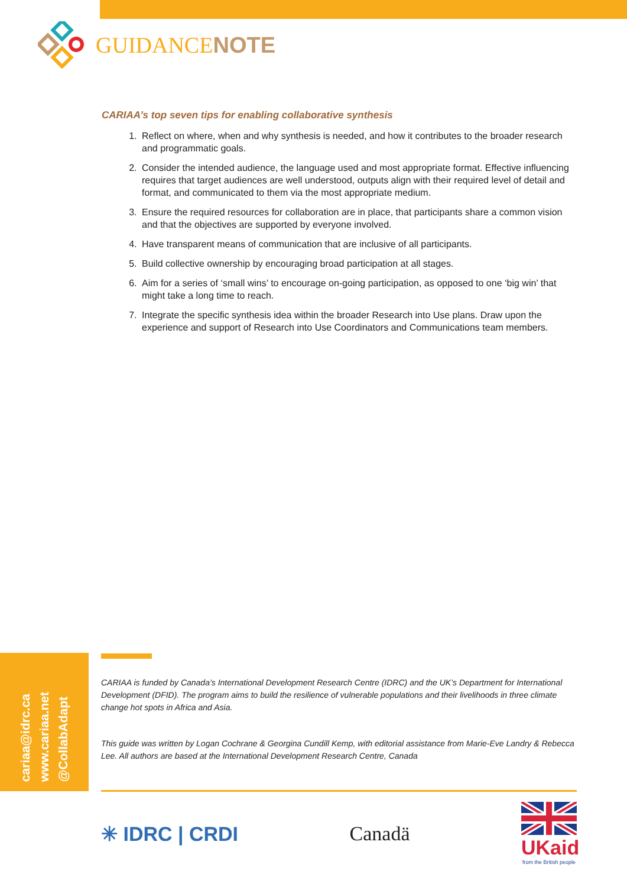GUIDANCENOTE
CARIAA’s top seven tips for enabling collaborative synthesis
1. Reflect on where, when and why synthesis is needed, and how it contributes to the broader research and programmatic goals.
2. Consider the intended audience, the language used and most appropriate format. Effective influencing requires that target audiences are well understood, outputs align with their required level of detail and format, and communicated to them via the most appropriate medium.
3. Ensure the required resources for collaboration are in place, that participants share a common vision and that the objectives are supported by everyone involved.
4. Have transparent means of communication that are inclusive of all participants.
5. Build collective ownership by encouraging broad participation at all stages.
6. Aim for a series of ‘small wins’ to encourage on-going participation, as opposed to one ‘big win’ that might take a long time to reach.
7. Integrate the specific synthesis idea within the broader Research into Use plans. Draw upon the experience and support of Research into Use Coordinators and Communications team members.
cariaa@idrc.ca
www.cariaa.net
@CollabAdapt
CARIAA is funded by Canada’s International Development Research Centre (IDRC) and the UK’s Department for International Development (DFID). The program aims to build the resilience of vulnerable populations and their livelihoods in three climate change hot spots in Africa and Asia.
This guide was written by Logan Cochrane & Georgina Cundill Kemp, with editorial assistance from Marie-Eve Landry & Rebecca Lee. All authors are based at the International Development Research Centre, Canada
✳ IDRC | CRDI Canadä
UKaid
from the British people